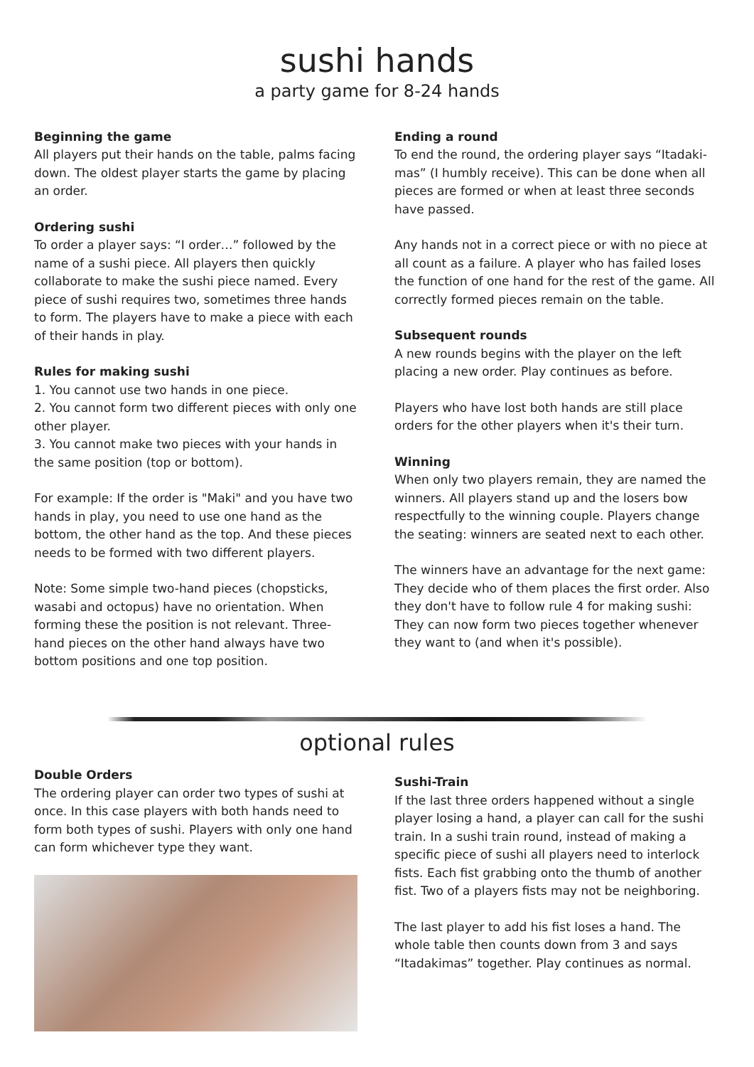sushi hands
a party game for 8-24 hands
Beginning the game
All players put their hands on the table, palms facing down. The oldest player starts the game by placing an order.
Ordering sushi
To order a player says: “I order…” followed by the name of a sushi piece. All players then quickly collaborate to make the sushi piece named. Every piece of sushi requires two, sometimes three hands to form. The players have to make a piece with each of their hands in play.
Rules for making sushi
1. You cannot use two hands in one piece.
2. You cannot form two different pieces with only one other player.
3. You cannot make two pieces with your hands in the same position (top or bottom).
For example: If the order is "Maki" and you have two hands in play, you need to use one hand as the bottom, the other hand as the top. And these pieces needs to be formed with two different players.
Note: Some simple two-hand pieces (chopsticks, wasabi and octopus) have no orientation. When forming these the position is not relevant. Three-hand pieces on the other hand always have two bottom positions and one top position.
Ending a round
To end the round, the ordering player says “Itadaki-mas” (I humbly receive). This can be done when all pieces are formed or when at least three seconds have passed.
Any hands not in a correct piece or with no piece at all count as a failure. A player who has failed loses the function of one hand for the rest of the game. All correctly formed pieces remain on the table.
Subsequent rounds
A new rounds begins with the player on the left placing a new order. Play continues as before.
Players who have lost both hands are still place orders for the other players when it's their turn.
Winning
When only two players remain, they are named the winners. All players stand up and the losers bow respectfully to the winning couple. Players change the seating: winners are seated next to each other.
The winners have an advantage for the next game: They decide who of them places the first order. Also they don't have to follow rule 4 for making sushi: They can now form two pieces together whenever they want to (and when it's possible).
optional rules
Double Orders
The ordering player can order two types of sushi at once. In this case players with both hands need to form both types of sushi. Players with only one hand can form whichever type they want.
Sushi-Train
If the last three orders happened without a single player losing a hand, a player can call for the sushi train. In a sushi train round, instead of making a specific piece of sushi all players need to interlock fists. Each fist grabbing onto the thumb of another fist. Two of a players fists may not be neighboring.
The last player to add his fist loses a hand. The whole table then counts down from 3 and says “Itadakimas” together. Play continues as normal.